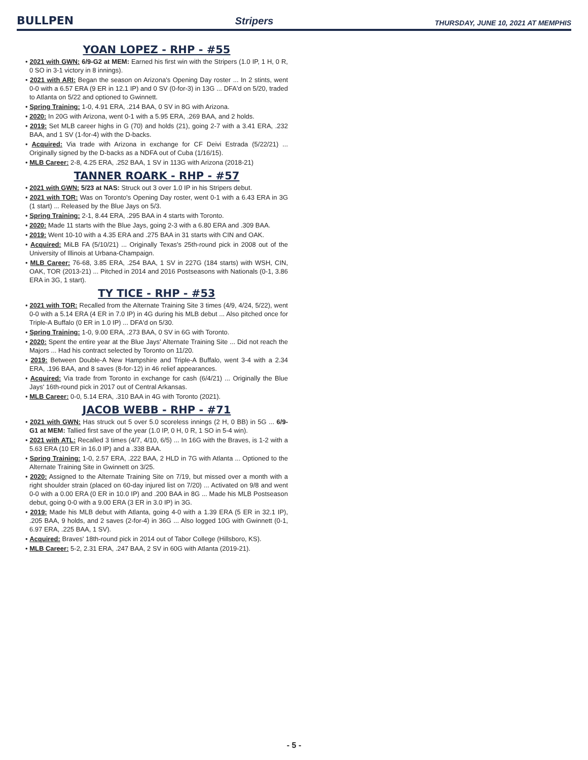BULLPEN Stripers THURSDAY, JUNE 10, 2021 AT MEMPHIS
YOAN LOPEZ - RHP - #55
• 2021 with GWN: 6/9-G2 at MEM: Earned his first win with the Stripers (1.0 IP, 1 H, 0 R, 0 SO in 3-1 victory in 8 innings).
• 2021 with ARI: Began the season on Arizona's Opening Day roster ... In 2 stints, went 0-0 with a 6.57 ERA (9 ER in 12.1 IP) and 0 SV (0-for-3) in 13G ... DFA'd on 5/20, traded to Atlanta on 5/22 and optioned to Gwinnett.
• Spring Training: 1-0, 4.91 ERA, .214 BAA, 0 SV in 8G with Arizona.
• 2020: In 20G with Arizona, went 0-1 with a 5.95 ERA, .269 BAA, and 2 holds.
• 2019: Set MLB career highs in G (70) and holds (21), going 2-7 with a 3.41 ERA, .232 BAA, and 1 SV (1-for-4) with the D-backs.
• Acquired: Via trade with Arizona in exchange for CF Deivi Estrada (5/22/21) ... Originally signed by the D-backs as a NDFA out of Cuba (1/16/15).
• MLB Career: 2-8, 4.25 ERA, .252 BAA, 1 SV in 113G with Arizona (2018-21)
TANNER ROARK - RHP - #57
• 2021 with GWN: 5/23 at NAS: Struck out 3 over 1.0 IP in his Stripers debut.
• 2021 with TOR: Was on Toronto's Opening Day roster, went 0-1 with a 6.43 ERA in 3G (1 start) ... Released by the Blue Jays on 5/3.
• Spring Training: 2-1, 8.44 ERA, .295 BAA in 4 starts with Toronto.
• 2020: Made 11 starts with the Blue Jays, going 2-3 with a 6.80 ERA and .309 BAA.
• 2019: Went 10-10 with a 4.35 ERA and .275 BAA in 31 starts with CIN and OAK.
• Acquired: MiLB FA (5/10/21) ... Originally Texas's 25th-round pick in 2008 out of the University of Illinois at Urbana-Champaign.
• MLB Career: 76-68, 3.85 ERA, .254 BAA, 1 SV in 227G (184 starts) with WSH, CIN, OAK, TOR (2013-21) ... Pitched in 2014 and 2016 Postseasons with Nationals (0-1, 3.86 ERA in 3G, 1 start).
TY TICE - RHP - #53
• 2021 with TOR: Recalled from the Alternate Training Site 3 times (4/9, 4/24, 5/22), went 0-0 with a 5.14 ERA (4 ER in 7.0 IP) in 4G during his MLB debut ... Also pitched once for Triple-A Buffalo (0 ER in 1.0 IP) ... DFA'd on 5/30.
• Spring Training: 1-0, 9.00 ERA, .273 BAA, 0 SV in 6G with Toronto.
• 2020: Spent the entire year at the Blue Jays' Alternate Training Site ... Did not reach the Majors ... Had his contract selected by Toronto on 11/20.
• 2019: Between Double-A New Hampshire and Triple-A Buffalo, went 3-4 with a 2.34 ERA, .196 BAA, and 8 saves (8-for-12) in 46 relief appearances.
• Acquired: Via trade from Toronto in exchange for cash (6/4/21) ... Originally the Blue Jays' 16th-round pick in 2017 out of Central Arkansas.
• MLB Career: 0-0, 5.14 ERA, .310 BAA in 4G with Toronto (2021).
JACOB WEBB - RHP - #71
• 2021 with GWN: Has struck out 5 over 5.0 scoreless innings (2 H, 0 BB) in 5G ... 6/9-G1 at MEM: Tallied first save of the year (1.0 IP, 0 H, 0 R, 1 SO in 5-4 win).
• 2021 with ATL: Recalled 3 times (4/7, 4/10, 6/5) ... In 16G with the Braves, is 1-2 with a 5.63 ERA (10 ER in 16.0 IP) and a .338 BAA.
• Spring Training: 1-0, 2.57 ERA, .222 BAA, 2 HLD in 7G with Atlanta ... Optioned to the Alternate Training Site in Gwinnett on 3/25.
• 2020: Assigned to the Alternate Training Site on 7/19, but missed over a month with a right shoulder strain (placed on 60-day injured list on 7/20) ... Activated on 9/8 and went 0-0 with a 0.00 ERA (0 ER in 10.0 IP) and .200 BAA in 8G ... Made his MLB Postseason debut, going 0-0 with a 9.00 ERA (3 ER in 3.0 IP) in 3G.
• 2019: Made his MLB debut with Atlanta, going 4-0 with a 1.39 ERA (5 ER in 32.1 IP), .205 BAA, 9 holds, and 2 saves (2-for-4) in 36G ... Also logged 10G with Gwinnett (0-1, 6.97 ERA, .225 BAA, 1 SV).
• Acquired: Braves' 18th-round pick in 2014 out of Tabor College (Hillsboro, KS).
• MLB Career: 5-2, 2.31 ERA, .247 BAA, 2 SV in 60G with Atlanta (2019-21).
- 5 -